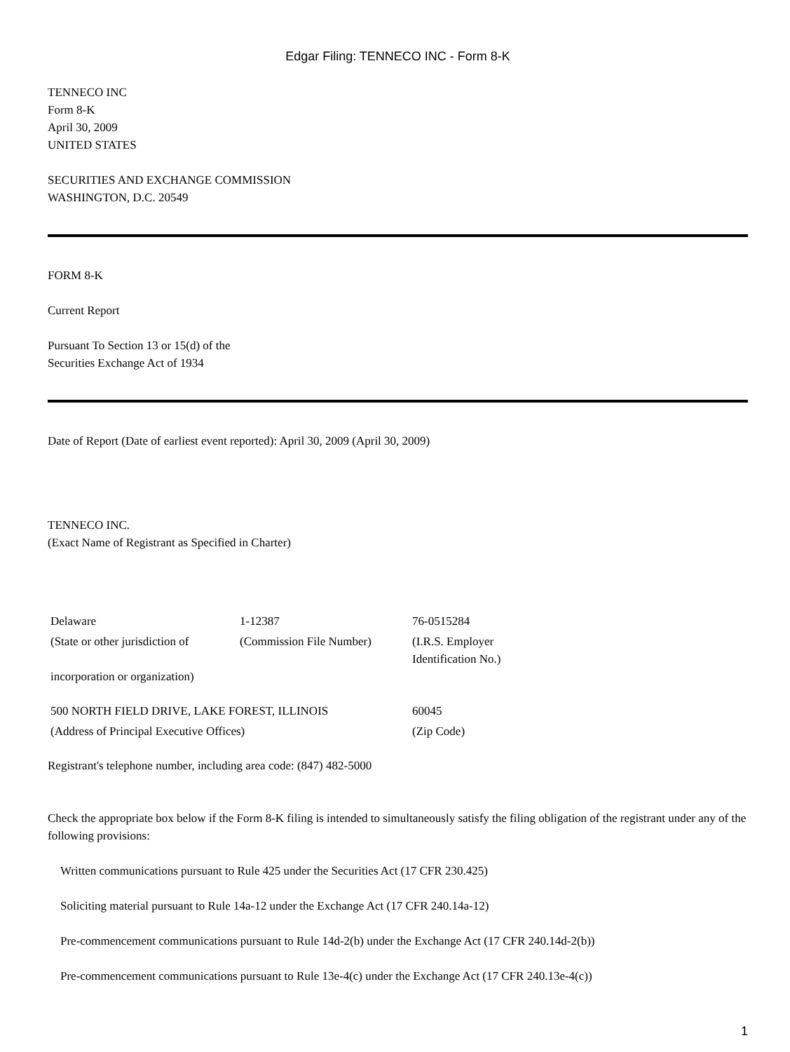Edgar Filing: TENNECO INC - Form 8-K
TENNECO INC
Form 8-K
April 30, 2009
UNITED STATES
SECURITIES AND EXCHANGE COMMISSION
WASHINGTON, D.C. 20549
FORM 8-K
Current Report
Pursuant To Section 13 or 15(d) of the
Securities Exchange Act of 1934
Date of Report (Date of earliest event reported): April 30, 2009 (April 30, 2009)
TENNECO INC.
(Exact Name of Registrant as Specified in Charter)
| Delaware | 1-12387 | 76-0515284 |
| (State or other jurisdiction of incorporation or organization) | (Commission File Number) | (I.R.S. Employer Identification No.) |
| 500 NORTH FIELD DRIVE, LAKE FOREST, ILLINOIS | 60045 |
| (Address of Principal Executive Offices) | (Zip Code) |
Registrant's telephone number, including area code: (847) 482-5000
Check the appropriate box below if the Form 8-K filing is intended to simultaneously satisfy the filing obligation of the registrant under any of the following provisions:
Written communications pursuant to Rule 425 under the Securities Act (17 CFR 230.425)
Soliciting material pursuant to Rule 14a-12 under the Exchange Act (17 CFR 240.14a-12)
Pre-commencement communications pursuant to Rule 14d-2(b) under the Exchange Act (17 CFR 240.14d-2(b))
Pre-commencement communications pursuant to Rule 13e-4(c) under the Exchange Act (17 CFR 240.13e-4(c))
1